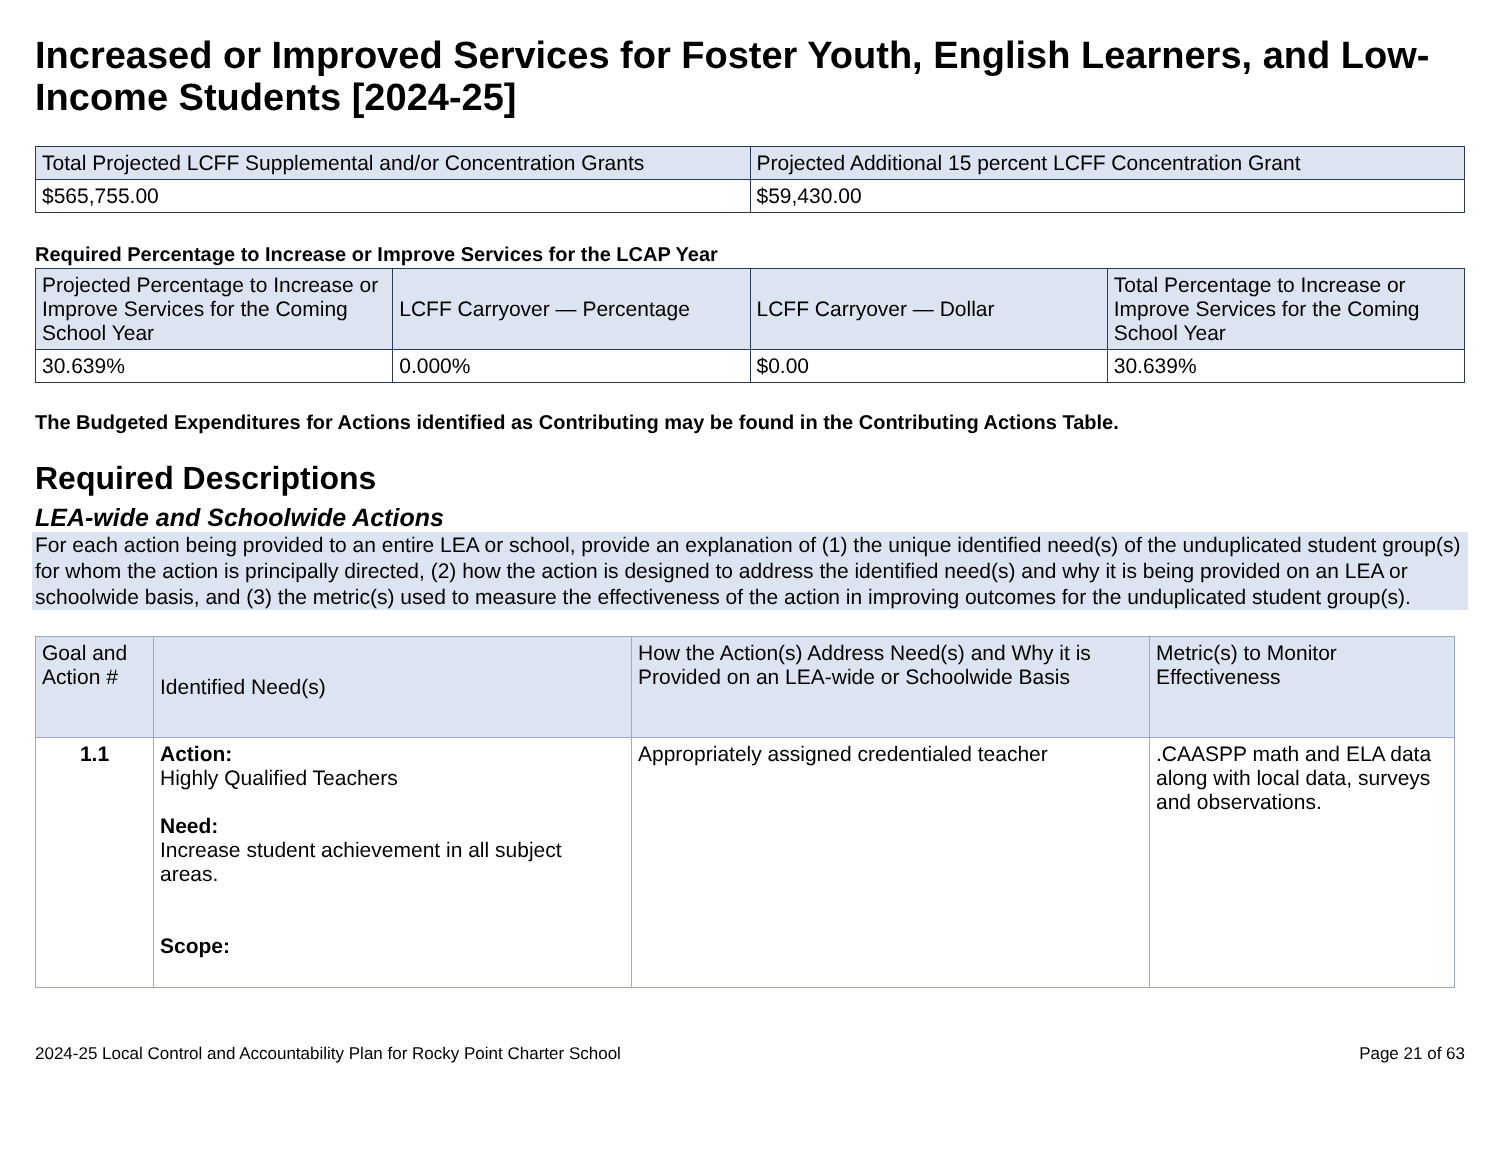Increased or Improved Services for Foster Youth, English Learners, and Low-Income Students [2024-25]
| Total Projected LCFF Supplemental and/or Concentration Grants | Projected Additional 15 percent LCFF Concentration Grant |
| --- | --- |
| $565,755.00 | $59,430.00 |
Required Percentage to Increase or Improve Services for the LCAP Year
| Projected Percentage to Increase or Improve Services for the Coming School Year | LCFF Carryover — Percentage | LCFF Carryover — Dollar | Total Percentage to Increase or Improve Services for the Coming School Year |
| --- | --- | --- | --- |
| 30.639% | 0.000% | $0.00 | 30.639% |
The Budgeted Expenditures for Actions identified as Contributing may be found in the Contributing Actions Table.
Required Descriptions
LEA-wide and Schoolwide Actions
For each action being provided to an entire LEA or school, provide an explanation of (1) the unique identified need(s) of the unduplicated student group(s) for whom the action is principally directed, (2) how the action is designed to address the identified need(s) and why it is being provided on an LEA or schoolwide basis, and (3) the metric(s) used to measure the effectiveness of the action in improving outcomes for the unduplicated student group(s).
| Goal and Action # | Identified Need(s) | How the Action(s) Address Need(s) and Why it is Provided on an LEA-wide or Schoolwide Basis | Metric(s) to Monitor Effectiveness |
| --- | --- | --- | --- |
| 1.1 | Action: Highly Qualified Teachers Need: Increase student achievement in all subject areas. Scope: | Appropriately assigned credentialed teacher | .CAASPP math and ELA data along with local data, surveys and observations. |
2024-25 Local Control and Accountability Plan for Rocky Point Charter School Page 21 of 63